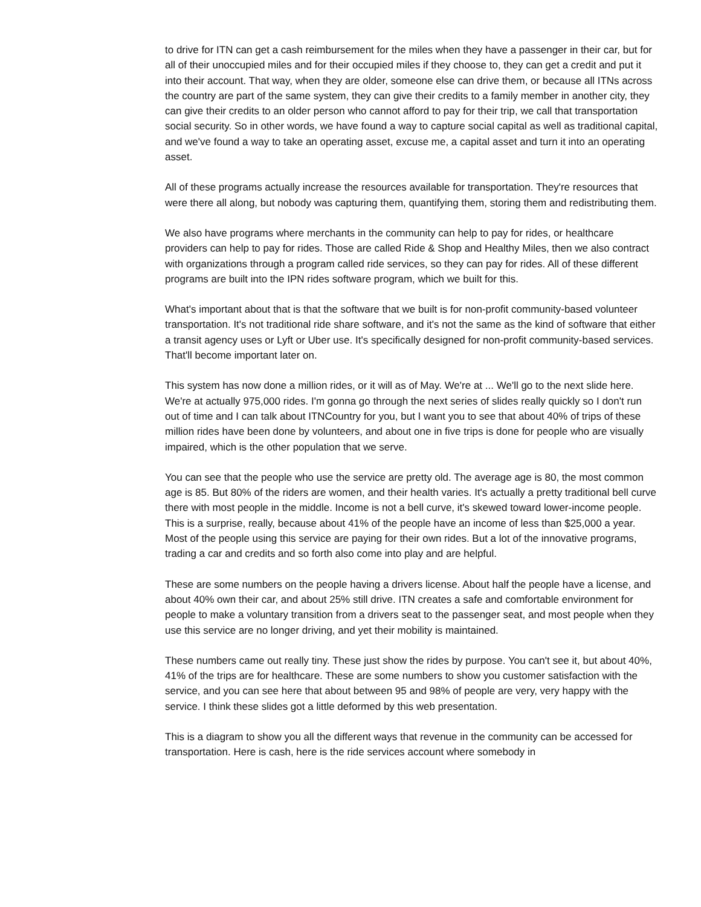to drive for ITN can get a cash reimbursement for the miles when they have a passenger in their car, but for all of their unoccupied miles and for their occupied miles if they choose to, they can get a credit and put it into their account. That way, when they are older, someone else can drive them, or because all ITNs across the country are part of the same system, they can give their credits to a family member in another city, they can give their credits to an older person who cannot afford to pay for their trip, we call that transportation social security. So in other words, we have found a way to capture social capital as well as traditional capital, and we've found a way to take an operating asset, excuse me, a capital asset and turn it into an operating asset.
All of these programs actually increase the resources available for transportation. They're resources that were there all along, but nobody was capturing them, quantifying them, storing them and redistributing them.
We also have programs where merchants in the community can help to pay for rides, or healthcare providers can help to pay for rides. Those are called Ride & Shop and Healthy Miles, then we also contract with organizations through a program called ride services, so they can pay for rides. All of these different programs are built into the IPN rides software program, which we built for this.
What's important about that is that the software that we built is for non-profit community-based volunteer transportation. It's not traditional ride share software, and it's not the same as the kind of software that either a transit agency uses or Lyft or Uber use. It's specifically designed for non-profit community-based services. That'll become important later on.
This system has now done a million rides, or it will as of May. We're at ... We'll go to the next slide here. We're at actually 975,000 rides. I'm gonna go through the next series of slides really quickly so I don't run out of time and I can talk about ITNCountry for you, but I want you to see that about 40% of trips of these million rides have been done by volunteers, and about one in five trips is done for people who are visually impaired, which is the other population that we serve.
You can see that the people who use the service are pretty old. The average age is 80, the most common age is 85. But 80% of the riders are women, and their health varies. It's actually a pretty traditional bell curve there with most people in the middle. Income is not a bell curve, it's skewed toward lower-income people. This is a surprise, really, because about 41% of the people have an income of less than $25,000 a year. Most of the people using this service are paying for their own rides. But a lot of the innovative programs, trading a car and credits and so forth also come into play and are helpful.
These are some numbers on the people having a drivers license. About half the people have a license, and about 40% own their car, and about 25% still drive. ITN creates a safe and comfortable environment for people to make a voluntary transition from a drivers seat to the passenger seat, and most people when they use this service are no longer driving, and yet their mobility is maintained.
These numbers came out really tiny. These just show the rides by purpose. You can't see it, but about 40%, 41% of the trips are for healthcare. These are some numbers to show you customer satisfaction with the service, and you can see here that about between 95 and 98% of people are very, very happy with the service. I think these slides got a little deformed by this web presentation.
This is a diagram to show you all the different ways that revenue in the community can be accessed for transportation. Here is cash, here is the ride services account where somebody in